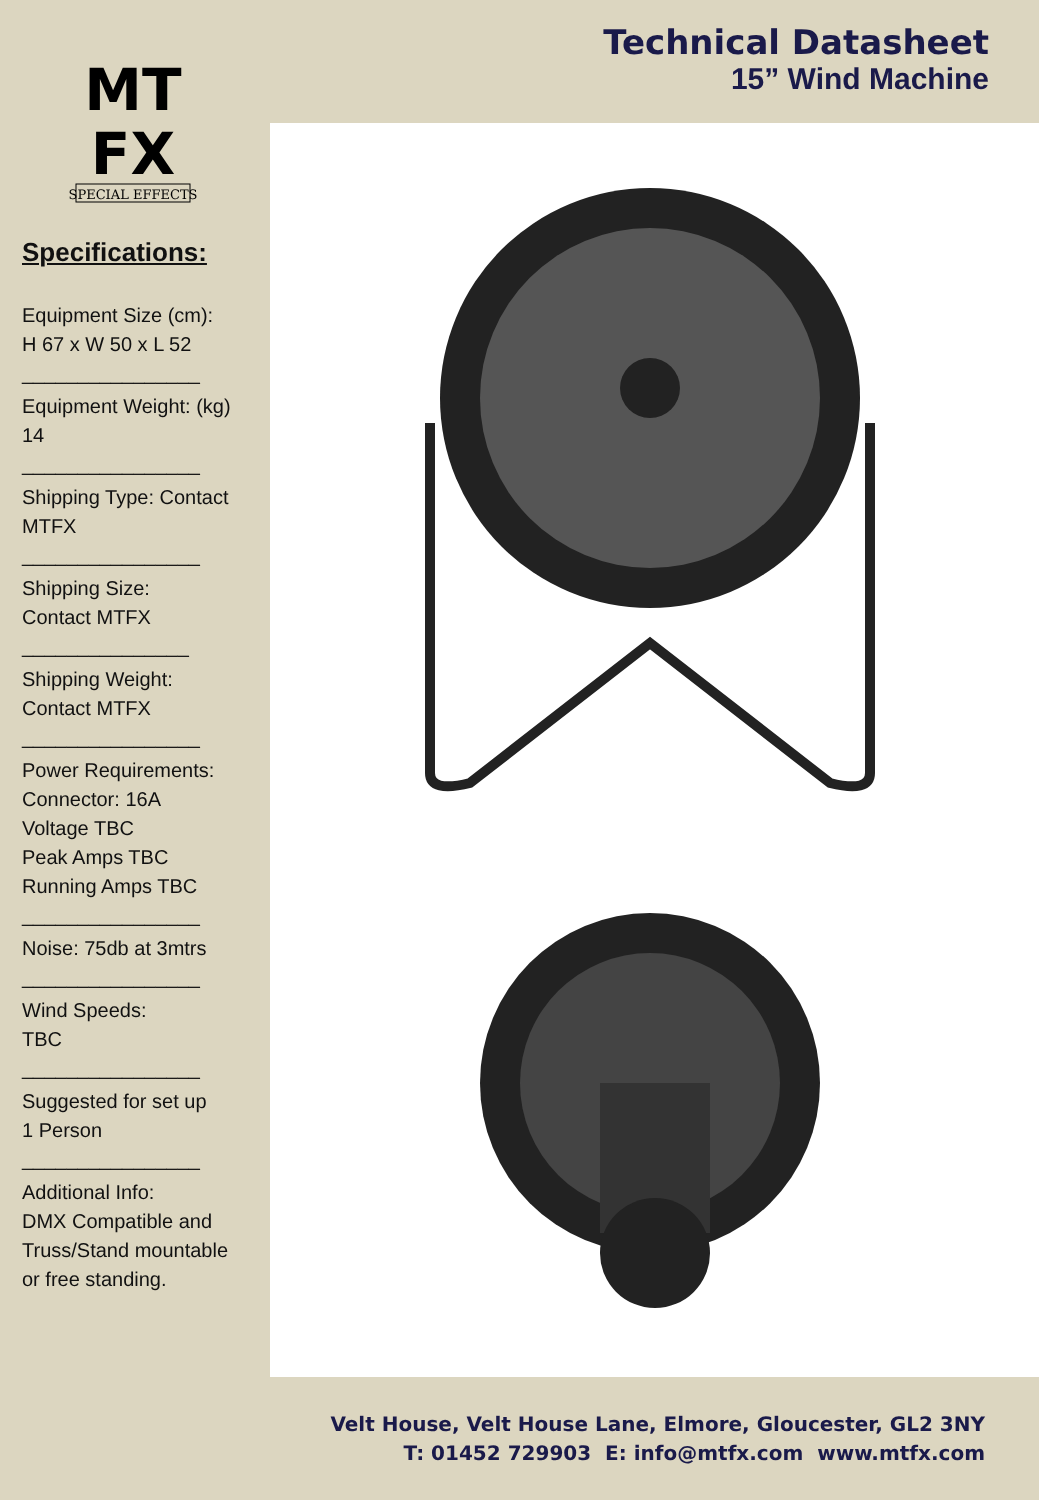MT
FX
SPECIAL EFFECTS
Specifications:
Equipment Size (cm):
H 67 x W 50 x L 52
________________
Equipment Weight: (kg)
14
________________
Shipping Type: Contact
MTFX
________________
Shipping Size:
Contact MTFX
_______________
Shipping Weight:
Contact MTFX
________________
Power Requirements:
Connector: 16A
Voltage TBC
Peak Amps TBC
Running Amps TBC
________________
Noise: 75db at 3mtrs
________________
Wind Speeds:
TBC
________________
Suggested for set up
1 Person
________________
Additional Info:
DMX Compatible and
Truss/Stand mountable
or free standing.
Technical Datasheet
15” Wind Machine
Velt House, Velt House Lane, Elmore, Gloucester, GL2 3NY
T: 01452 729903 E: info@mtfx.com www.mtfx.com